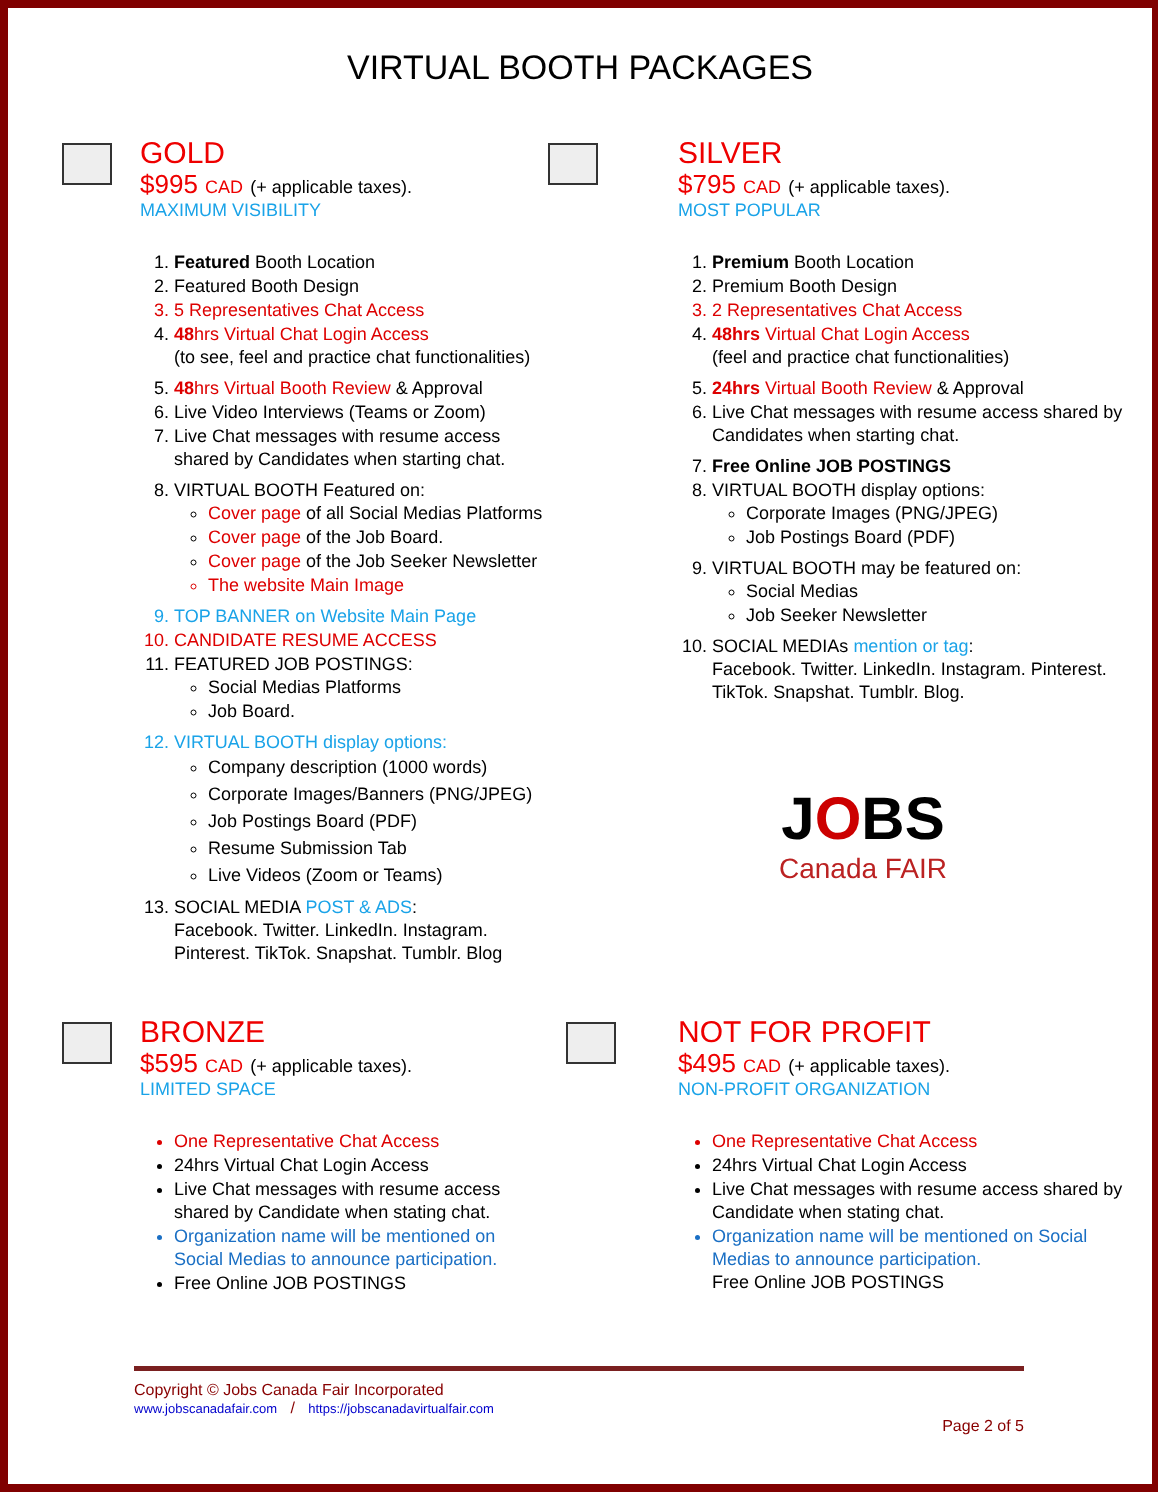VIRTUAL BOOTH PACKAGES
GOLD
$995 CAD (+ applicable taxes).
MAXIMUM VISIBILITY
1. Featured Booth Location
2. Featured Booth Design
3. 5 Representatives Chat Access
4. 48hrs Virtual Chat Login Access
(to see, feel and practice chat functionalities)
5. 48hrs Virtual Booth Review & Approval
6. Live Video Interviews (Teams or Zoom)
7. Live Chat messages with resume access shared by Candidates when starting chat.
8. VIRTUAL BOOTH Featured on:
Cover page of all Social Medias Platforms
Cover page of the Job Board.
Cover page of the Job Seeker Newsletter
The website Main Image
9. TOP BANNER on Website Main Page
10. CANDIDATE RESUME ACCESS
11. FEATURED JOB POSTINGS:
Social Medias Platforms
Job Board.
12. VIRTUAL BOOTH display options:
Company description (1000 words)
Corporate Images/Banners (PNG/JPEG)
Job Postings Board (PDF)
Resume Submission Tab
Live Videos (Zoom or Teams)
13. SOCIAL MEDIA POST & ADS:
Facebook. Twitter. LinkedIn. Instagram. Pinterest. TikTok. Snapshat. Tumblr. Blog
SILVER
$795 CAD (+ applicable taxes).
MOST POPULAR
1. Premium Booth Location
2. Premium Booth Design
3. 2 Representatives Chat Access
4. 48hrs Virtual Chat Login Access
(feel and practice chat functionalities)
5. 24hrs Virtual Booth Review & Approval
6. Live Chat messages with resume access shared by Candidates when starting chat.
7. Free Online JOB POSTINGS
8. VIRTUAL BOOTH display options:
Corporate Images (PNG/JPEG)
Job Postings Board (PDF)
9. VIRTUAL BOOTH may be featured on:
Social Medias
Job Seeker Newsletter
10. SOCIAL MEDIAs mention or tag:
Facebook. Twitter. LinkedIn. Instagram. Pinterest. TikTok. Snapshat. Tumblr. Blog.
JOBS
Canada FAIR
BRONZE
$595 CAD (+ applicable taxes).
LIMITED SPACE
One Representative Chat Access
24hrs Virtual Chat Login Access
Live Chat messages with resume access shared by Candidate when stating chat.
Organization name will be mentioned on Social Medias to announce participation.
Free Online JOB POSTINGS
NOT FOR PROFIT
$495 CAD (+ applicable taxes).
NON-PROFIT ORGANIZATION
One Representative Chat Access
24hrs Virtual Chat Login Access
Live Chat messages with resume access shared by Candidate when stating chat.
Organization name will be mentioned on Social Medias to announce participation.
Free Online JOB POSTINGS
Copyright © Jobs Canada Fair Incorporated
www.jobscanadafair.com / https://jobscanadavirtualfair.com
Page 2 of 5